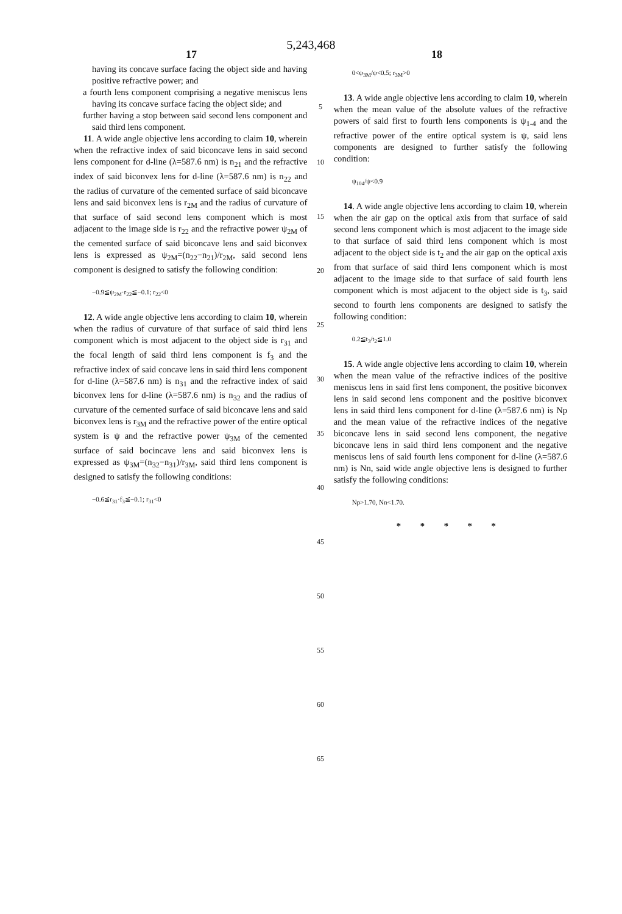5,243,468
17 18
having its concave surface facing the object side and having positive refractive power; and
a fourth lens component comprising a negative meniscus lens having its concave surface facing the object side; and
further having a stop between said second lens component and said third lens component.
11. A wide angle objective lens according to claim 10, wherein when the refractive index of said biconcave lens in said second lens component for d-line (λ=587.6 nm) is n<sub>21</sub> and the refractive index of said biconvex lens for d-line (λ=587.6 nm) is n<sub>22</sub> and the radius of curvature of the cemented surface of said biconcave lens and said biconvex lens is r<sub>2M</sub> and the radius of curvature of that surface of said second lens component which is most adjacent to the image side is r<sub>22</sub> and the refractive power ψ<sub>2M</sub> of the cemented surface of said biconcave lens and said biconvex lens is expressed as ψ<sub>2M</sub>=(n<sub>22</sub>−n<sub>21</sub>)/r<sub>2M</sub>, said second lens component is designed to satisfy the following condition:
−0.9≦ψ<sub>2M</sub>·r<sub>22</sub>≦−0.1; r<sub>22</sub><0
12. A wide angle objective lens according to claim 10, wherein when the radius of curvature of that surface of said third lens component which is most adjacent to the object side is r<sub>31</sub> and the focal length of said third lens component is f<sub>3</sub> and the refractive index of said concave lens in said third lens component for d-line (λ=587.6 nm) is n<sub>31</sub> and the refractive index of said biconvex lens for d-line (λ=587.6 nm) is n<sub>32</sub> and the radius of curvature of the cemented surface of said biconcave lens and said biconvex lens is r<sub>3M</sub> and the refractive power of the entire optical system is ψ and the refractive power ψ<sub>3M</sub> of the cemented surface of said bocincave lens and said biconvex lens is expressed as ψ<sub>3M</sub>=(n<sub>32</sub>−n<sub>31</sub>)/r<sub>3M</sub>, said third lens component is designed to satisfy the following conditions:
−0.6≦r<sub>31</sub>·f<sub>3</sub>≦−0.1; r<sub>31</sub><0
5
10
15
20
25
30
35
40
45
50
55
60
65
0<ψ<sub>3M</sub>/ψ<0.5; r<sub>3M</sub>>0
13. A wide angle objective lens according to claim 10, wherein when the mean value of the absolute values of the refractive powers of said first to fourth lens components is ψ<sub>1-4</sub> and the refractive power of the entire optical system is ψ, said lens components are designed to further satisfy the following condition:
ψ<sub>104</sub>/ψ<0.9
14. A wide angle objective lens according to claim 10, wherein when the air gap on the optical axis from that surface of said second lens component which is most adjacent to the image side to that surface of said third lens component which is most adjacent to the object side is t<sub>2</sub> and the air gap on the optical axis from that surface of said third lens component which is most adjacent to the image side to that surface of said fourth lens component which is most adjacent to the object side is t<sub>3</sub>, said second to fourth lens components are designed to satisfy the following condition:
0.2≦t<sub>3</sub>/t<sub>2</sub>≦1.0
15. A wide angle objective lens according to claim 10, wherein when the mean value of the refractive indices of the positive meniscus lens in said first lens component, the positive biconvex lens in said second lens component and the positive biconvex lens in said third lens component for d-line (λ=587.6 nm) is Np and the mean value of the refractive indices of the negative biconcave lens in said second lens component, the negative biconcave lens in said third lens component and the negative meniscus lens of said fourth lens component for d-line (λ=587.6 nm) is Nn, said wide angle objective lens is designed to further satisfy the following conditions:
Np>1.70, Nn<1.70.
* * * * *